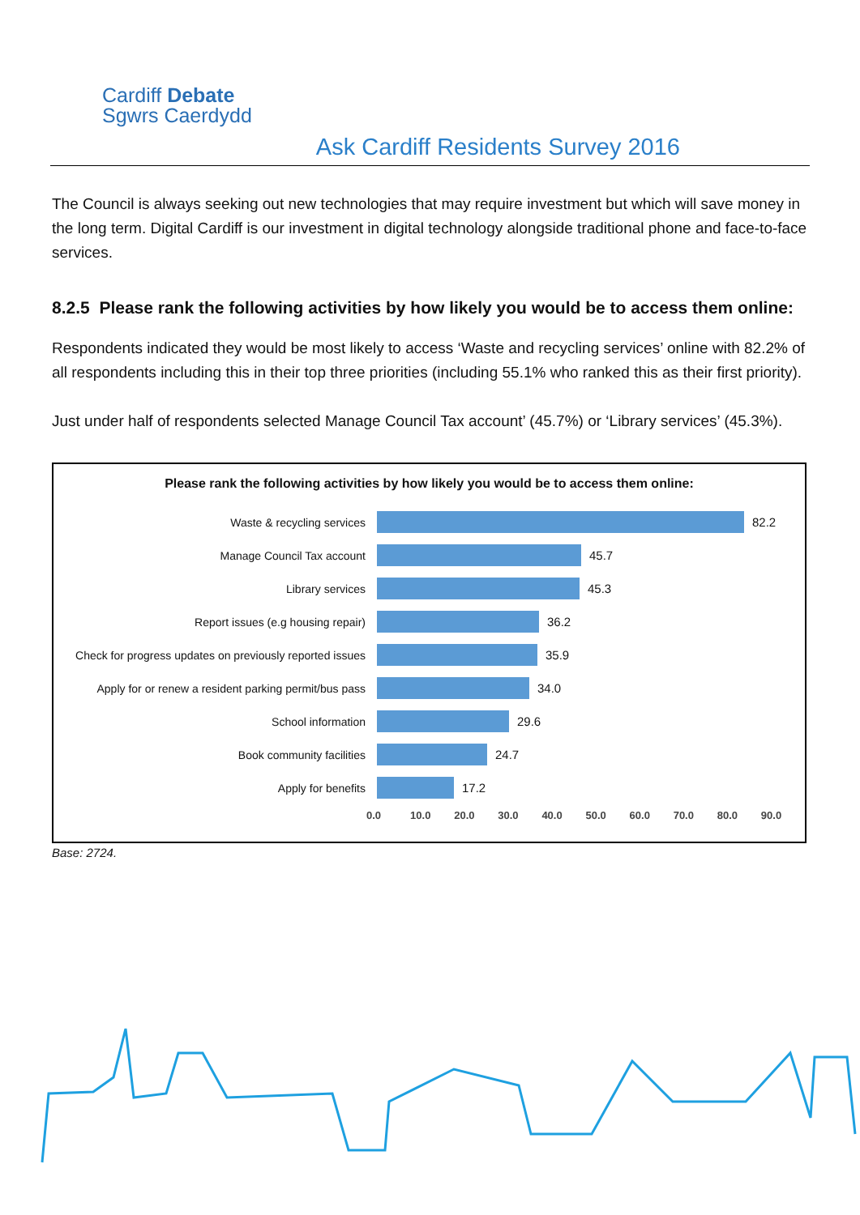Cardiff Debate
Sgwrs Caerdydd
Ask Cardiff Residents Survey 2016
The Council is always seeking out new technologies that may require investment but which will save money in the long term. Digital Cardiff is our investment in digital technology alongside traditional phone and face-to-face services.
8.2.5 Please rank the following activities by how likely you would be to access them online:
Respondents indicated they would be most likely to access ‘Waste and recycling services’ online with 82.2% of all respondents including this in their top three priorities (including 55.1% who ranked this as their first priority).
Just under half of respondents selected Manage Council Tax account’ (45.7%) or ‘Library services’ (45.3%).
Please rank the following activities by how likely you would be to access them online:
Waste & recycling services 82.2
Manage Council Tax account 45.7
Library services 45.3
Report issues (e.g housing repair) 36.2
Check for progress updates on previously reported issues
35.9
Apply for or renew a resident parking permit/bus pass
34.0
School information 29.6
Book community facilities 24.7
Apply for benefits 17.2
0.0 10.0 20.0 30.0 40.0 50.0 60.0 70.0 80.0 90.0
Base: 2724.